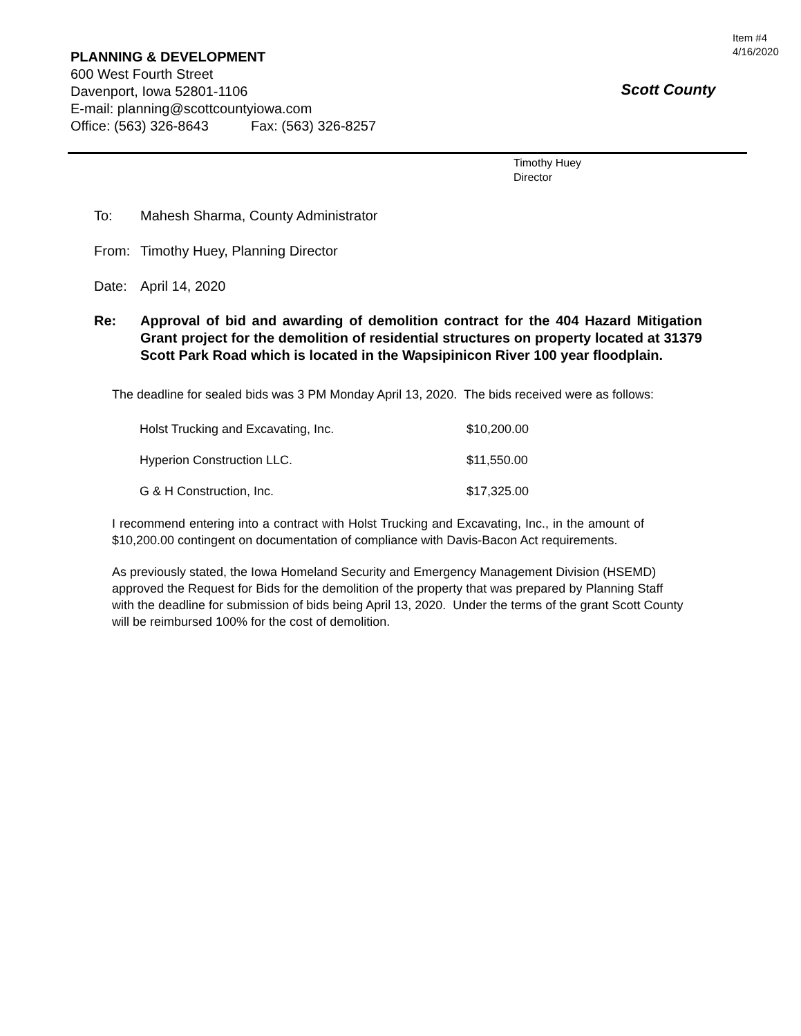PLANNING & DEVELOPMENT
600 West Fourth Street
Davenport, Iowa 52801-1106
E-mail: planning@scottcountyiowa.com
Office: (563) 326-8643 Fax: (563) 326-8257
Scott County
Item #4
4/16/2020
Timothy Huey
Director
To: Mahesh Sharma, County Administrator
From: Timothy Huey, Planning Director
Date: April 14, 2020
Re: Approval of bid and awarding of demolition contract for the 404 Hazard Mitigation Grant project for the demolition of residential structures on property located at 31379 Scott Park Road which is located in the Wapsipinicon River 100 year floodplain.
The deadline for sealed bids was 3 PM Monday April 13, 2020. The bids received were as follows:
| Holst Trucking and Excavating, Inc. | $10,200.00 |
| Hyperion Construction LLC. | $11,550.00 |
| G & H Construction, Inc. | $17,325.00 |
I recommend entering into a contract with Holst Trucking and Excavating, Inc., in the amount of $10,200.00 contingent on documentation of compliance with Davis-Bacon Act requirements.
As previously stated, the Iowa Homeland Security and Emergency Management Division (HSEMD) approved the Request for Bids for the demolition of the property that was prepared by Planning Staff with the deadline for submission of bids being April 13, 2020. Under the terms of the grant Scott County will be reimbursed 100% for the cost of demolition.